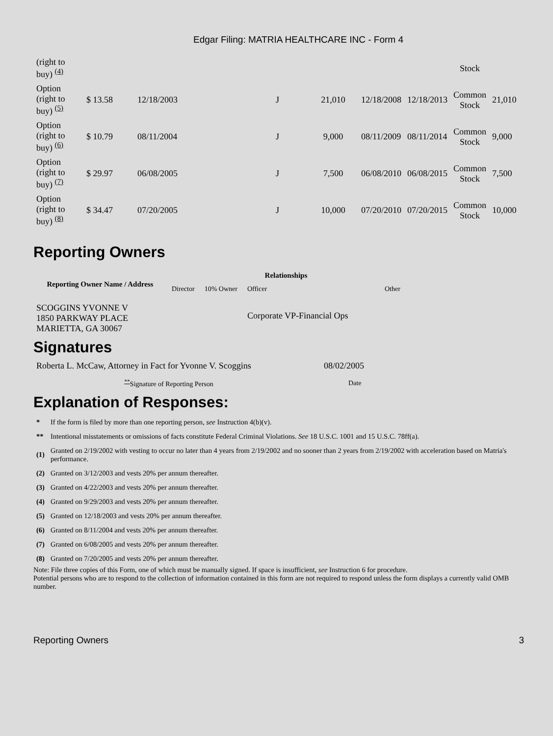Edgar Filing: MATRIA HEALTHCARE INC - Form 4
| (right to buy) <sup>(4)</sup> | | | | | | | Stock | |
| Option (right to buy) <sup>(5)</sup> | $ 13.58 | 12/18/2003 | J | 21,010 | 12/18/2008 | 12/18/2013 | Common Stock | 21,010 |
| Option (right to buy) <sup>(6)</sup> | $ 10.79 | 08/11/2004 | J | 9,000 | 08/11/2009 | 08/11/2014 | Common Stock | 9,000 |
| Option (right to buy) <sup>(7)</sup> | $ 29.97 | 06/08/2005 | J | 7,500 | 06/08/2010 | 06/08/2015 | Common Stock | 7,500 |
| Option (right to buy) <sup>(8)</sup> | $ 34.47 | 07/20/2005 | J | 10,000 | 07/20/2010 | 07/20/2015 | Common Stock | 10,000 |
Reporting Owners
| Reporting Owner Name / Address | Relationships | | | |
| --- | --- | --- | --- | --- |
| | Director | 10% Owner | Officer | Other |
| SCOGGINS YVONNE V 1850 PARKWAY PLACE MARIETTA, GA 30067 | | | Corporate VP-Financial Ops | |
Signatures
| Roberta L. McCaw, Attorney in Fact for Yvonne V. Scoggins | 08/02/2005 |
| <sup>**</sup> Signature of Reporting Person | Date |
Explanation of Responses:
| * | If the form is filed by more than one reporting person, see Instruction 4(b)(v). |
| ** | Intentional misstatements or omissions of facts constitute Federal Criminal Violations. See 18 U.S.C. 1001 and 15 U.S.C. 78ff(a). |
| (1) | Granted on 2/19/2002 with vesting to occur no later than 4 years from 2/19/2002 and no sooner than 2 years from 2/19/2002 with acceleration based on Matria's performance. |
| (2) | Granted on 3/12/2003 and vests 20% per annum thereafter. |
| (3) | Granted on 4/22/2003 and vests 20% per annum thereafter. |
| (4) | Granted on 9/29/2003 and vests 20% per annum thereafter. |
| (5) | Granted on 12/18/2003 and vests 20% per annum thereafter. |
| (6) | Granted on 8/11/2004 and vests 20% per annum thereafter. |
| (7) | Granted on 6/08/2005 and vests 20% per annum thereafter. |
| (8) | Granted on 7/20/2005 and vests 20% per annum thereafter. |
Note: File three copies of this Form, one of which must be manually signed. If space is insufficient, see Instruction 6 for procedure.
Potential persons who are to respond to the collection of information contained in this form are not required to respond unless the form displays a currently valid OMB number.
Reporting Owners 3